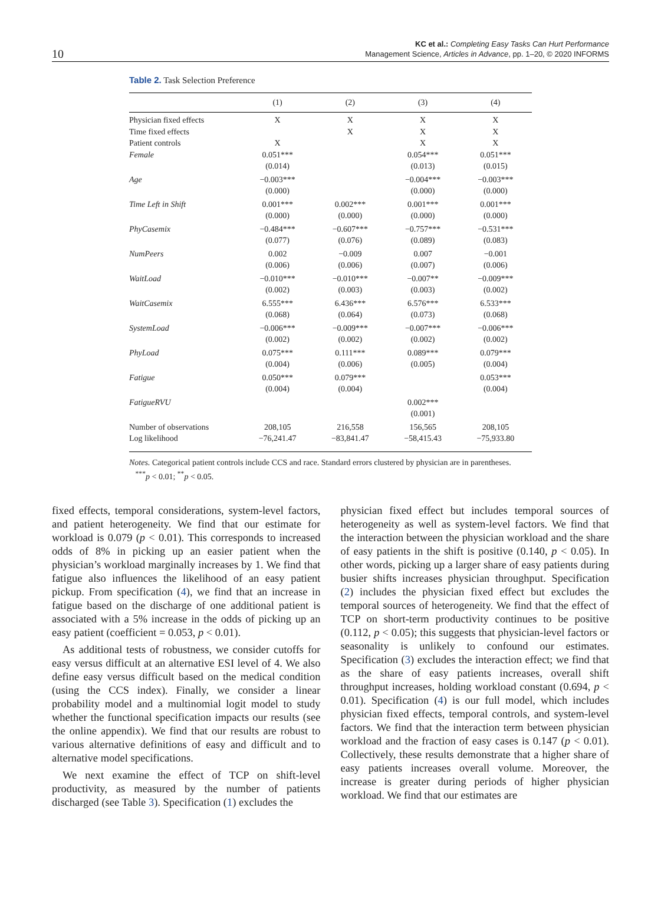10
KC et al.: Completing Easy Tasks Can Hurt Performance
Management Science, Articles in Advance, pp. 1–20, © 2020 INFORMS
Table 2. Task Selection Preference
| | (1) | (2) | (3) | (4) |
| --- | --- | --- | --- | --- |
| Physician fixed effects | X | X | X | X |
| Time fixed effects | | X | X | X |
| Patient controls | X | | X | X |
| Female | 0.051*** (0.014) | | 0.054*** (0.013) | 0.051*** (0.015) |
| Age | −0.003*** (0.000) | | −0.004*** (0.000) | −0.003*** (0.000) |
| Time Left in Shift | 0.001*** (0.000) | 0.002*** (0.000) | 0.001*** (0.000) | 0.001*** (0.000) |
| PhyCasemix | −0.484*** (0.077) | −0.607*** (0.076) | −0.757*** (0.089) | −0.531*** (0.083) |
| NumPeers | 0.002 (0.006) | −0.009 (0.006) | 0.007 (0.007) | −0.001 (0.006) |
| WaitLoad | −0.010*** (0.002) | −0.010*** (0.003) | −0.007** (0.003) | −0.009*** (0.002) |
| WaitCasemix | 6.555*** (0.068) | 6.436*** (0.064) | 6.576*** (0.073) | 6.533*** (0.068) |
| SystemLoad | −0.006*** (0.002) | −0.009*** (0.002) | −0.007*** (0.002) | −0.006*** (0.002) |
| PhyLoad | 0.075*** (0.004) | 0.111*** (0.006) | 0.089*** (0.005) | 0.079*** (0.004) |
| Fatigue | 0.050*** (0.004) | 0.079*** (0.004) | | 0.053*** (0.004) |
| FatigueRVU | | | 0.002*** (0.001) | |
| Number of observations | 208,105 | 216,558 | 156,565 | 208,105 |
| Log likelihood | −76,241.47 | −83,841.47 | −58,415.43 | −75,933.80 |
Notes. Categorical patient controls include CCS and race. Standard errors clustered by physician are in parentheses.
<sup>***</sup> p < 0.01; <sup>**</sup>p < 0.05.
fixed effects, temporal considerations, system-level factors, and patient heterogeneity. We find that our estimate for workload is 0.079 (p < 0.01). This corresponds to increased odds of 8% in picking up an easier patient when the physician’s workload marginally increases by 1. We find that fatigue also influences the likelihood of an easy patient pickup. From specification (4), we find that an increase in fatigue based on the discharge of one additional patient is associated with a 5% increase in the odds of picking up an easy patient (coefficient = 0.053, p < 0.01).
As additional tests of robustness, we consider cutoffs for easy versus difficult at an alternative ESI level of 4. We also define easy versus difficult based on the medical condition (using the CCS index). Finally, we consider a linear probability model and a multinomial logit model to study whether the functional specification impacts our results (see the online appendix). We find that our results are robust to various alternative definitions of easy and difficult and to alternative model specifications.
We next examine the effect of TCP on shift-level productivity, as measured by the number of patients discharged (see Table 3). Specification (1) excludes the
physician fixed effect but includes temporal sources of heterogeneity as well as system-level factors. We find that the interaction between the physician workload and the share of easy patients in the shift is positive (0.140, p < 0.05). In other words, picking up a larger share of easy patients during busier shifts increases physician throughput. Specification (2) includes the physician fixed effect but excludes the temporal sources of heterogeneity. We find that the effect of TCP on short-term productivity continues to be positive (0.112, p < 0.05); this suggests that physician-level factors or seasonality is unlikely to confound our estimates. Specification (3) excludes the interaction effect; we find that as the share of easy patients increases, overall shift throughput increases, holding workload constant (0.694, p < 0.01). Specification (4) is our full model, which includes physician fixed effects, temporal controls, and system-level factors. We find that the interaction term between physician workload and the fraction of easy cases is 0.147 (p < 0.01). Collectively, these results demonstrate that a higher share of easy patients increases overall volume. Moreover, the increase is greater during periods of higher physician workload. We find that our estimates are